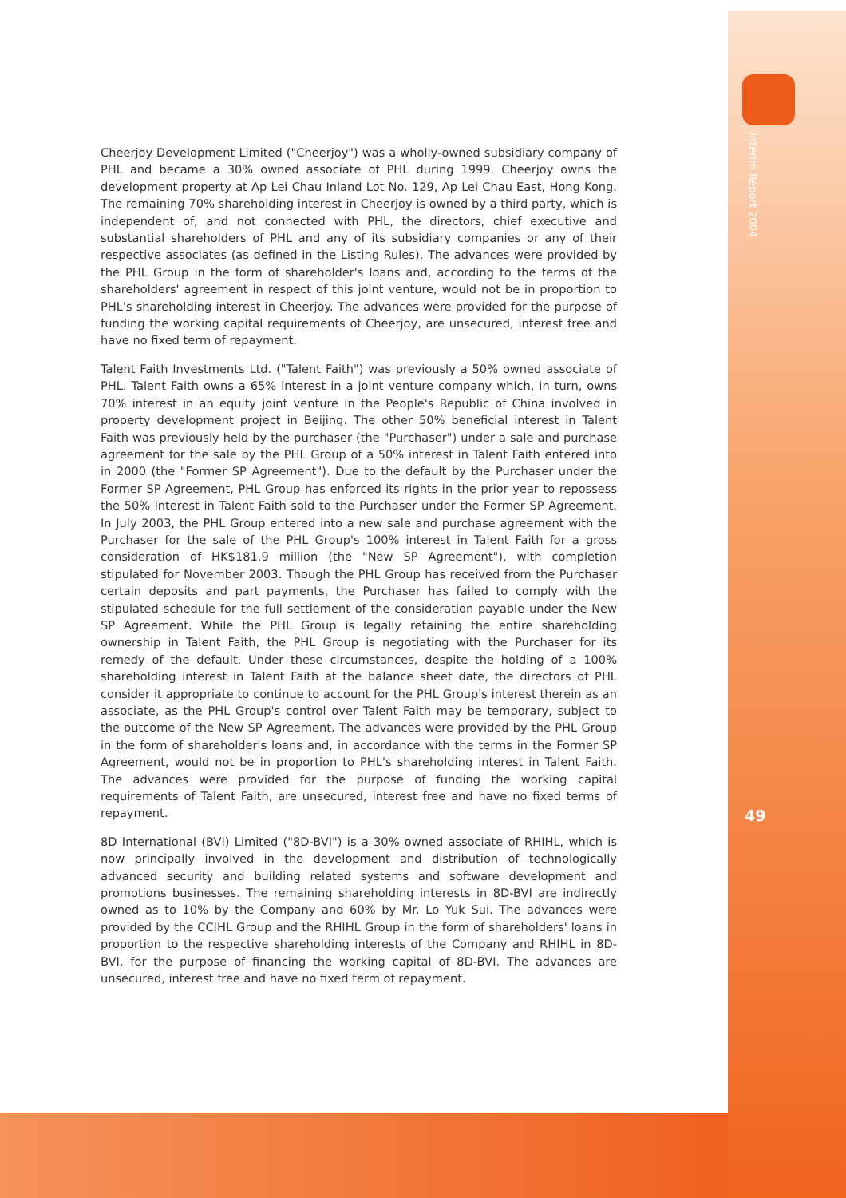Cheerjoy Development Limited ("Cheerjoy") was a wholly-owned subsidiary company of PHL and became a 30% owned associate of PHL during 1999. Cheerjoy owns the development property at Ap Lei Chau Inland Lot No. 129, Ap Lei Chau East, Hong Kong. The remaining 70% shareholding interest in Cheerjoy is owned by a third party, which is independent of, and not connected with PHL, the directors, chief executive and substantial shareholders of PHL and any of its subsidiary companies or any of their respective associates (as defined in the Listing Rules). The advances were provided by the PHL Group in the form of shareholder's loans and, according to the terms of the shareholders' agreement in respect of this joint venture, would not be in proportion to PHL's shareholding interest in Cheerjoy. The advances were provided for the purpose of funding the working capital requirements of Cheerjoy, are unsecured, interest free and have no fixed term of repayment.
Talent Faith Investments Ltd. ("Talent Faith") was previously a 50% owned associate of PHL. Talent Faith owns a 65% interest in a joint venture company which, in turn, owns 70% interest in an equity joint venture in the People's Republic of China involved in property development project in Beijing. The other 50% beneficial interest in Talent Faith was previously held by the purchaser (the "Purchaser") under a sale and purchase agreement for the sale by the PHL Group of a 50% interest in Talent Faith entered into in 2000 (the "Former SP Agreement"). Due to the default by the Purchaser under the Former SP Agreement, PHL Group has enforced its rights in the prior year to repossess the 50% interest in Talent Faith sold to the Purchaser under the Former SP Agreement. In July 2003, the PHL Group entered into a new sale and purchase agreement with the Purchaser for the sale of the PHL Group's 100% interest in Talent Faith for a gross consideration of HK$181.9 million (the "New SP Agreement"), with completion stipulated for November 2003. Though the PHL Group has received from the Purchaser certain deposits and part payments, the Purchaser has failed to comply with the stipulated schedule for the full settlement of the consideration payable under the New SP Agreement. While the PHL Group is legally retaining the entire shareholding ownership in Talent Faith, the PHL Group is negotiating with the Purchaser for its remedy of the default. Under these circumstances, despite the holding of a 100% shareholding interest in Talent Faith at the balance sheet date, the directors of PHL consider it appropriate to continue to account for the PHL Group's interest therein as an associate, as the PHL Group's control over Talent Faith may be temporary, subject to the outcome of the New SP Agreement. The advances were provided by the PHL Group in the form of shareholder's loans and, in accordance with the terms in the Former SP Agreement, would not be in proportion to PHL's shareholding interest in Talent Faith. The advances were provided for the purpose of funding the working capital requirements of Talent Faith, are unsecured, interest free and have no fixed terms of repayment.
8D International (BVI) Limited ("8D-BVI") is a 30% owned associate of RHIHL, which is now principally involved in the development and distribution of technologically advanced security and building related systems and software development and promotions businesses. The remaining shareholding interests in 8D-BVI are indirectly owned as to 10% by the Company and 60% by Mr. Lo Yuk Sui. The advances were provided by the CCIHL Group and the RHIHL Group in the form of shareholders' loans in proportion to the respective shareholding interests of the Company and RHIHL in 8D-BVI, for the purpose of financing the working capital of 8D-BVI. The advances are unsecured, interest free and have no fixed term of repayment.
Interim Report 2004
49